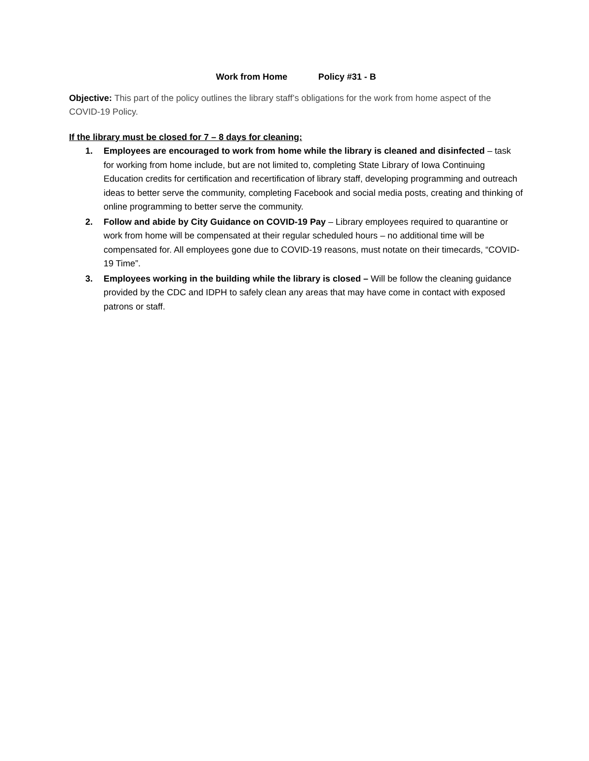Work from Home Policy #31 - B
Objective: This part of the policy outlines the library staff’s obligations for the work from home aspect of the COVID-19 Policy.
If the library must be closed for 7 – 8 days for cleaning:
1. Employees are encouraged to work from home while the library is cleaned and disinfected – task for working from home include, but are not limited to, completing State Library of Iowa Continuing Education credits for certification and recertification of library staff, developing programming and outreach ideas to better serve the community, completing Facebook and social media posts, creating and thinking of online programming to better serve the community.
2. Follow and abide by City Guidance on COVID-19 Pay – Library employees required to quarantine or work from home will be compensated at their regular scheduled hours – no additional time will be compensated for. All employees gone due to COVID-19 reasons, must notate on their timecards, “COVID-19 Time”.
3. Employees working in the building while the library is closed – Will be follow the cleaning guidance provided by the CDC and IDPH to safely clean any areas that may have come in contact with exposed patrons or staff.